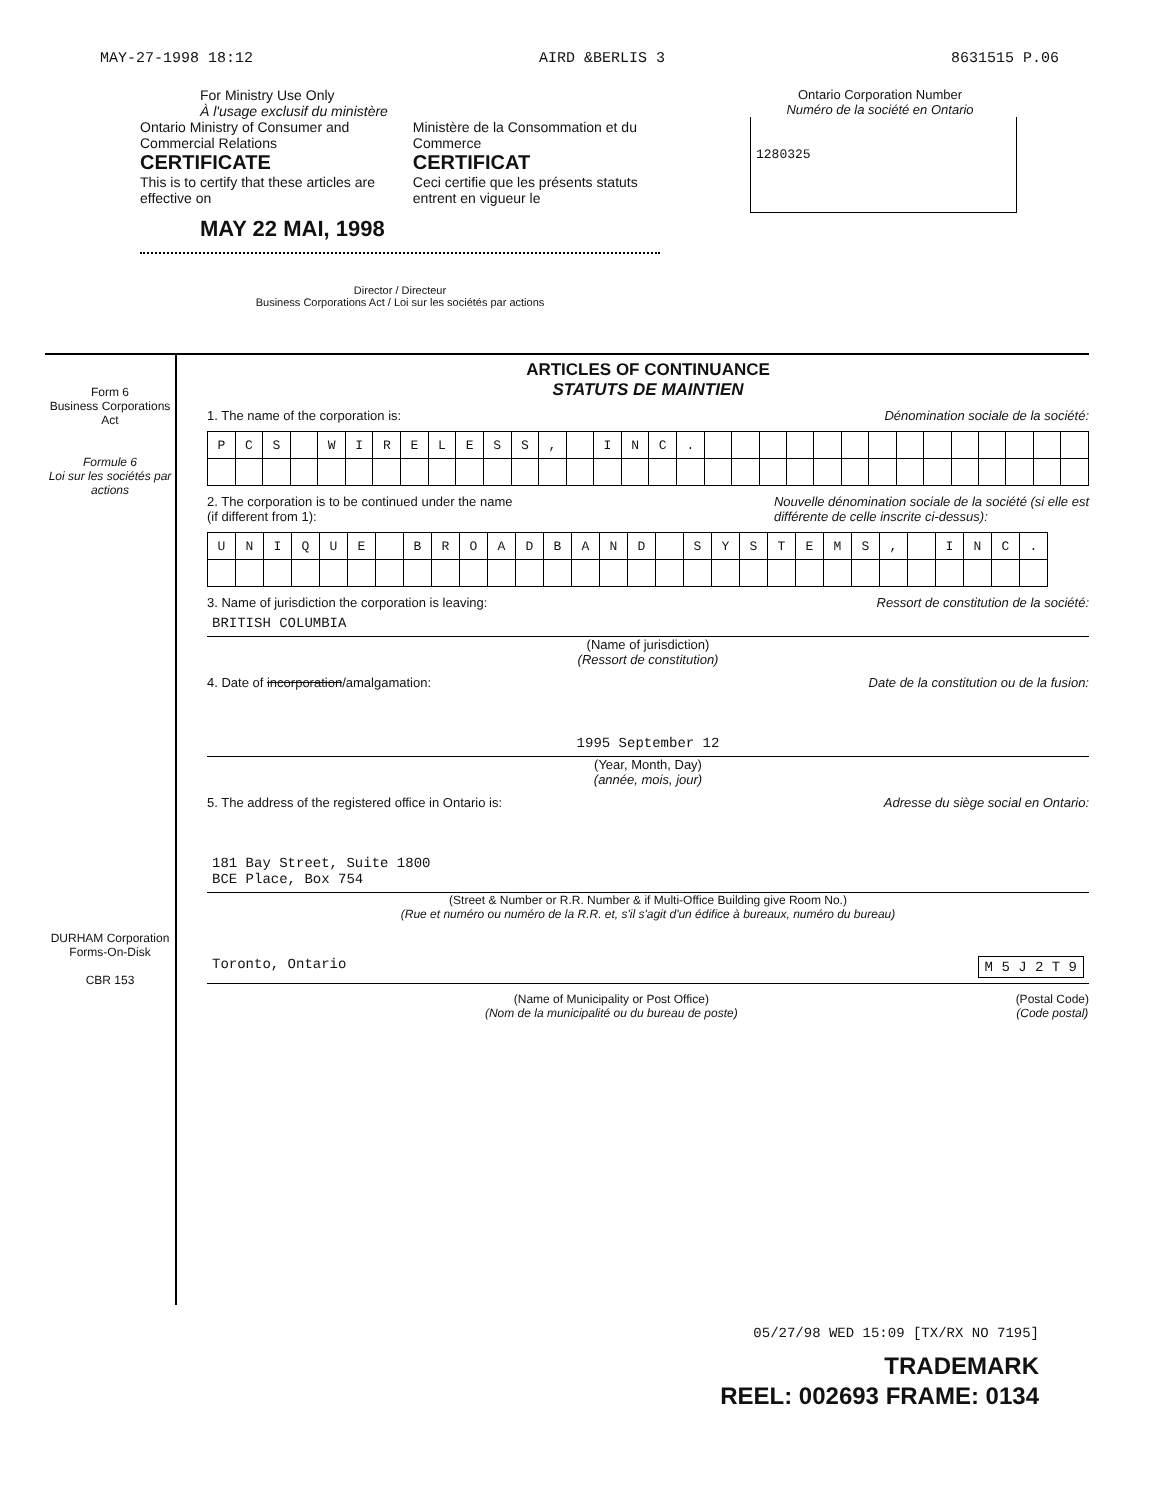MAY-27-1998 18:12 AIRD &BERLIS 3 8631515 P.06
For Ministry Use Only
À l'usage exclusif du ministère
Ontario Ministry of Consumer and Commercial Relations
CERTIFICATE
This is to certify that these articles are effective on
Ministère de la Consommation et du Commerce
CERTIFICAT
Ceci certifie que les présents statuts entrent en vigueur le
MAY 22 MAI, 1998
Director / Directeur
Business Corporations Act / Loi sur les sociétés par actions
Ontario Corporation Number
Numéro de la société en Ontario
1280325
Form 6
Business Corporations Act
Formule 6
Loi sur les sociétés par actions
DURHAM Corporation Forms-On-Disk
CBR 153
ARTICLES OF CONTINUANCE
STATUTS DE MAINTIEN
1. The name of the corporation is: Dénomination sociale de la société:
| P | C | S | | W | I | R | E | L | E | S | S | , | | I | N | C | . | | | | | | | | | | | | | | |
2. The corporation is to be continued under the name
(if different from 1): Nouvelle dénomination sociale de la société (si elle est
différente de celle inscrite ci-dessus):
| U | N | I | Q | U | E | | B | R | O | A | D | B | A | N | D | | S | Y | S | T | E | M | S | , | | I | N | C | . |
3. Name of jurisdiction the corporation is leaving: Ressort de constitution de la société:
BRITISH COLUMBIA
(Name of jurisdiction)
(Ressort de constitution)
4. Date of incorporation/amalgamation: Date de la constitution ou de la fusion:
1995 September 12
(Year, Month, Day)
(année, mois, jour)
5. The address of the registered office in Ontario is: Adresse du siège social en Ontario:
181 Bay Street, Suite 1800
BCE Place, Box 754
(Street & Number or R.R. Number & if Multi-Office Building give Room No.)
(Rue et numéro ou numéro de la R.R. et, s'il s'agit d'un édifice à bureaux, numéro du bureau)
Toronto, Ontario M 5 J 2 T 9
(Name of Municipality or Post Office)
(Nom de la municipalité ou du bureau de poste) (Postal Code)
(Code postal)
05/27/98 WED 15:09 [TX/RX NO 7195]
TRADEMARK
REEL: 002693 FRAME: 0134